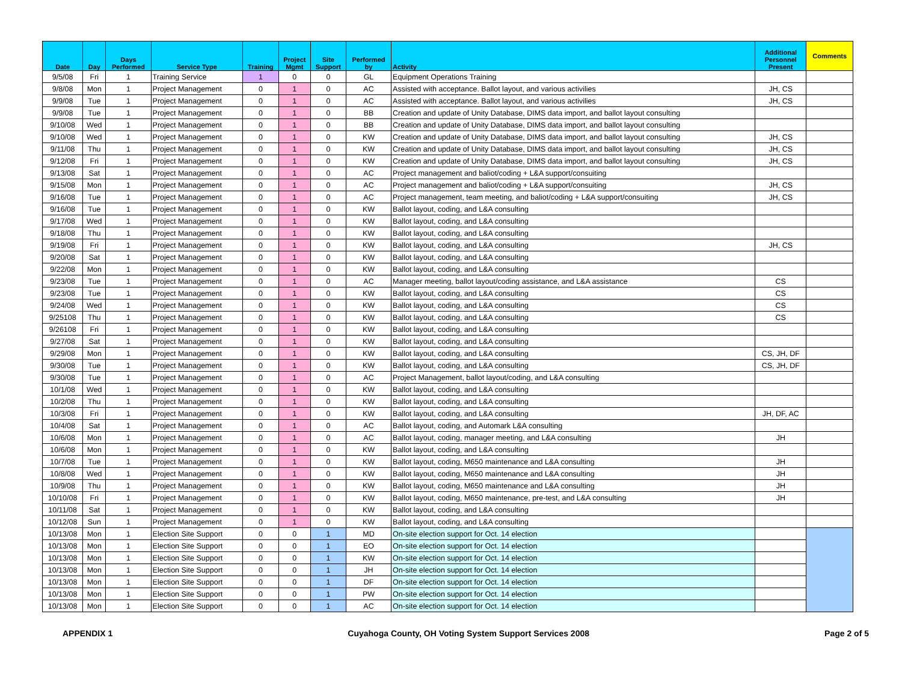| Date | Day | Days Performed | Service Type | Training | Project Mgmt | Site Support | Performed by | Activity | Additional Personnel Present | Comments |
| --- | --- | --- | --- | --- | --- | --- | --- | --- | --- | --- |
| 9/5/08 | Fri | 1 | Training Service | 1 | 0 | 0 | GL | Equipment Operations Training | | |
| 9/8/08 | Mon | 1 | Project Management | 0 | 1 | 0 | AC | Assisted with acceptance. Ballot layout, and various activilies | JH, CS | |
| 9/9/08 | Tue | 1 | Project Management | 0 | 1 | 0 | AC | Assisted with acceptance. Ballot layout, and various activilies | JH, CS | |
| 9/9/08 | Tue | 1 | Project Management | 0 | 1 | 0 | BB | Creation and update of Unity Database, DIMS data import, and ballot layout consulting | | |
| 9/10/08 | Wed | 1 | Project Management | 0 | 1 | 0 | BB | Creation and update of Unity Database, DIMS data import, and ballot layout consulting | | |
| 9/10/08 | Wed | 1 | Project Management | 0 | 1 | 0 | KW | Creation and update of Unity Database, DIMS data import, and ballot layout consulting | JH, CS | |
| 9/11/08 | Thu | 1 | Project Management | 0 | 1 | 0 | KW | Creation and update of Unity Database, DIMS data import, and ballot layout consulting | JH, CS | |
| 9/12/08 | Fri | 1 | Project Management | 0 | 1 | 0 | KW | Creation and update of Unity Database, DIMS data import, and ballot layout consulting | JH, CS | |
| 9/13/08 | Sat | 1 | Project Management | 0 | 1 | 0 | AC | Project management and baliot/coding + L&A support/consuiting | | |
| 9/15/08 | Mon | 1 | Project Management | 0 | 1 | 0 | AC | Project management and baliot/coding + L&A support/consuiting | JH, CS | |
| 9/16/08 | Tue | 1 | Project Management | 0 | 1 | 0 | AC | Project management, team meeting, and baliot/coding + L&A support/consuiting | JH, CS | |
| 9/16/08 | Tue | 1 | Project Management | 0 | 1 | 0 | KW | Ballot layout, coding, and L&A consulting | | |
| 9/17/08 | Wed | 1 | Project Management | 0 | 1 | 0 | KW | Ballot layout, coding, and L&A consulting | | |
| 9/18/08 | Thu | 1 | Project Management | 0 | 1 | 0 | KW | Ballot layout, coding, and L&A consulting | | |
| 9/19/08 | Fri | 1 | Project Management | 0 | 1 | 0 | KW | Ballot layout, coding, and L&A consulting | JH, CS | |
| 9/20/08 | Sat | 1 | Project Management | 0 | 1 | 0 | KW | Ballot layout, coding, and L&A consulting | | |
| 9/22/08 | Mon | 1 | Project Management | 0 | 1 | 0 | KW | Ballot layout, coding, and L&A consulting | | |
| 9/23/08 | Tue | 1 | Project Management | 0 | 1 | 0 | AC | Manager meeting, ballot layout/coding assistance, and L&A assistance | CS | |
| 9/23/08 | Tue | 1 | Project Management | 0 | 1 | 0 | KW | Ballot layout, coding, and L&A consulting | CS | |
| 9/24/08 | Wed | 1 | Project Management | 0 | 1 | 0 | KW | Ballot layout, coding, and L&A consulting | CS | |
| 9/25108 | Thu | 1 | Project Management | 0 | 1 | 0 | KW | Ballot layout, coding, and L&A consulting | CS | |
| 9/26108 | Fri | 1 | Project Management | 0 | 1 | 0 | KW | Ballot layout, coding, and L&A consulting | | |
| 9/27/08 | Sat | 1 | Project Management | 0 | 1 | 0 | KW | Ballot layout, coding, and L&A consulting | | |
| 9/29/08 | Mon | 1 | Project Management | 0 | 1 | 0 | KW | Ballot layout, coding, and L&A consulting | CS, JH, DF | |
| 9/30/08 | Tue | 1 | Project Management | 0 | 1 | 0 | KW | Ballot layout, coding, and L&A consulting | CS, JH, DF | |
| 9/30/08 | Tue | 1 | Project Management | 0 | 1 | 0 | AC | Project Management, ballot layout/coding, and L&A consulting | | |
| 10/1/08 | Wed | 1 | Project Management | 0 | 1 | 0 | KW | Ballot layout, coding, and L&A consulting | | |
| 10/2/08 | Thu | 1 | Project Management | 0 | 1 | 0 | KW | Ballot layout, coding, and L&A consulting | | |
| 10/3/08 | Fri | 1 | Project Management | 0 | 1 | 0 | KW | Ballot layout, coding, and L&A consulting | JH, DF, AC | |
| 10/4/08 | Sat | 1 | Project Management | 0 | 1 | 0 | AC | Ballot layout, coding, and Automark L&A consulting | | |
| 10/6/08 | Mon | 1 | Project Management | 0 | 1 | 0 | AC | Ballot layout, coding, manager meeting, and L&A consulting | JH | |
| 10/6/08 | Mon | 1 | Project Management | 0 | 1 | 0 | KW | Ballot layout, coding, and L&A consulting | | |
| 10/7/08 | Tue | 1 | Project Management | 0 | 1 | 0 | KW | Ballot layout, coding, M650 maintenance and L&A consulting | JH | |
| 10/8/08 | Wed | 1 | Project Management | 0 | 1 | 0 | KW | Ballot layout, coding, M650 maintenance and L&A consulting | JH | |
| 10/9/08 | Thu | 1 | Project Management | 0 | 1 | 0 | KW | Ballot layout, coding, M650 maintenance and L&A consulting | JH | |
| 10/10/08 | Fri | 1 | Project Management | 0 | 1 | 0 | KW | Ballot layout, coding, M650 maintenance, pre-test, and L&A consulting | JH | |
| 10/11/08 | Sat | 1 | Project Management | 0 | 1 | 0 | KW | Ballot layout, coding, and L&A consulting | | |
| 10/12/08 | Sun | 1 | Project Management | 0 | 1 | 0 | KW | Ballot layout, coding, and L&A consulting | | |
| 10/13/08 | Mon | 1 | Election Site Support | 0 | 0 | 1 | MD | On-site election support for Oct. 14 election | | |
| 10/13/08 | Mon | 1 | Election Site Support | 0 | 0 | 1 | EO | On-site election support for Oct. 14 election | | |
| 10/13/08 | Mon | 1 | Election Site Support | 0 | 0 | 1 | KW | On-site election support for Oct. 14 election | | |
| 10/13/08 | Mon | 1 | Election Site Support | 0 | 0 | 1 | JH | On-site election support for Oct. 14 election | | |
| 10/13/08 | Mon | 1 | Election Site Support | 0 | 0 | 1 | DF | On-site election support for Oct. 14 election | | |
| 10/13/08 | Mon | 1 | Election Site Support | 0 | 0 | 1 | PW | On-site election support for Oct. 14 election | | |
| 10/13/08 | Mon | 1 | Election Site Support | 0 | 0 | 1 | AC | On-site election support for Oct. 14 election | | |
APPENDIX 1 Cuyahoga County, OH Voting System Support Services 2008 Page 2 of 5